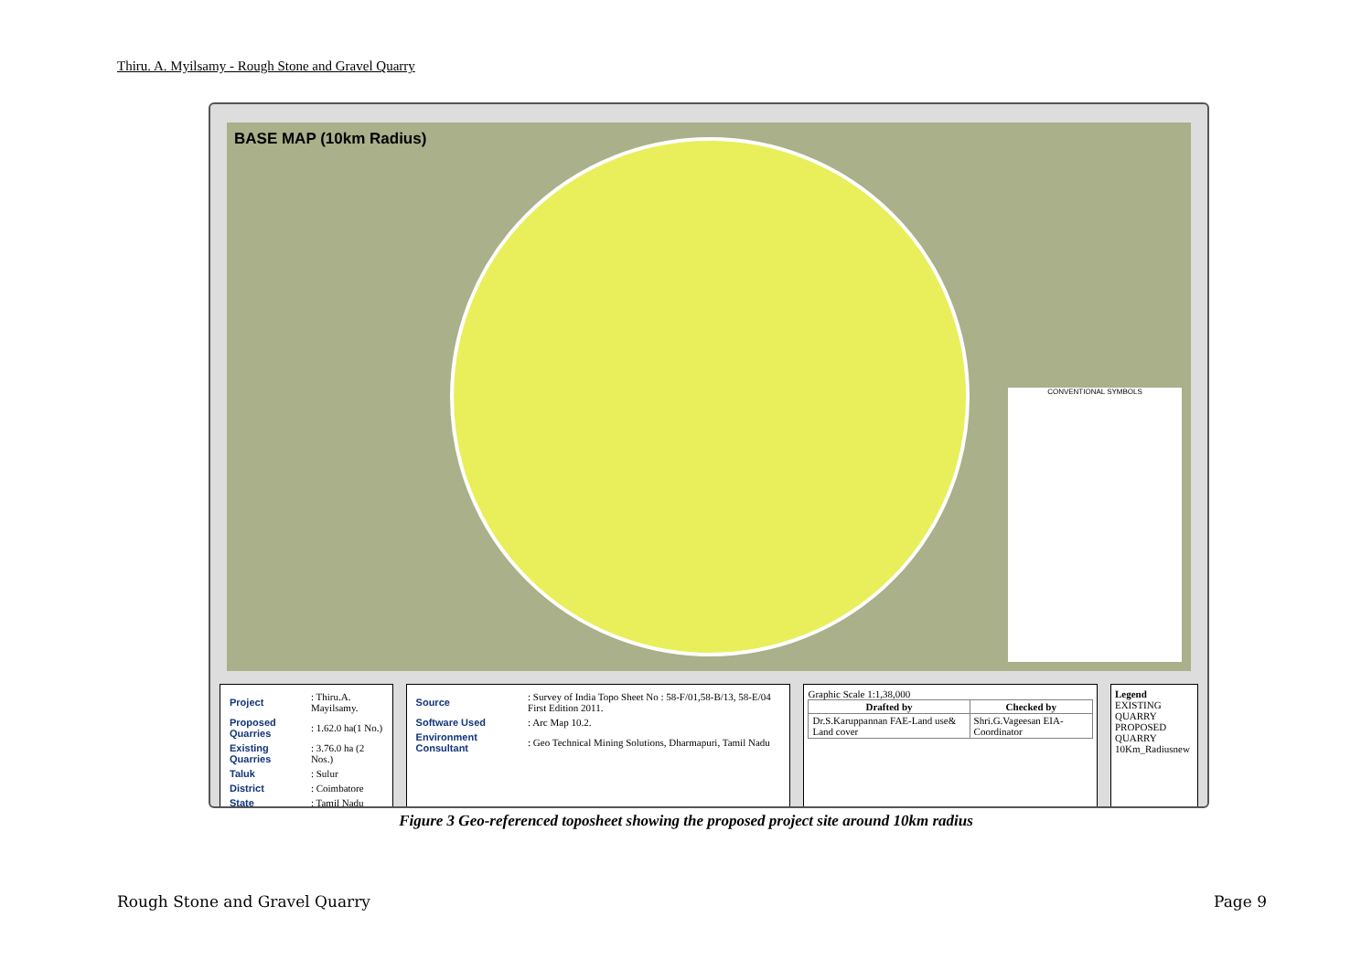Thiru. A. Myilsamy - Rough Stone and Gravel Quarry
BASE MAP (10km Radius)
CONVENTIONAL SYMBOLS
| Project | : Thiru.A. Mayilsamy. |
| Proposed Quarries | : 1.62.0 ha(1 No.) |
| Existing Quarries | : 3.76.0 ha (2 Nos.) |
| Taluk | : Sulur |
| District | : Coimbatore |
| State | : Tamil Nadu |
| Source | : Survey of India Topo Sheet No : 58-F/01,58-B/13, 58-E/04 First Edition 2011. |
| Software Used | : Arc Map 10.2. |
| Environment Consultant | : Geo Technical Mining Solutions, Dharmapuri, Tamil Nadu |
Graphic Scale 1:1,38,000
| Drafted by | Checked by |
| --- | --- |
| Dr.S.Karuppannan FAE-Land use& Land cover | Shri.G.Vageesan EIA-Coordinator |
Legend
EXISTING QUARRY
PROPOSED QUARRY
10Km_Radiusnew
Figure 3 Geo-referenced toposheet showing the proposed project site around 10km radius
Rough Stone and Gravel Quarry Page 9